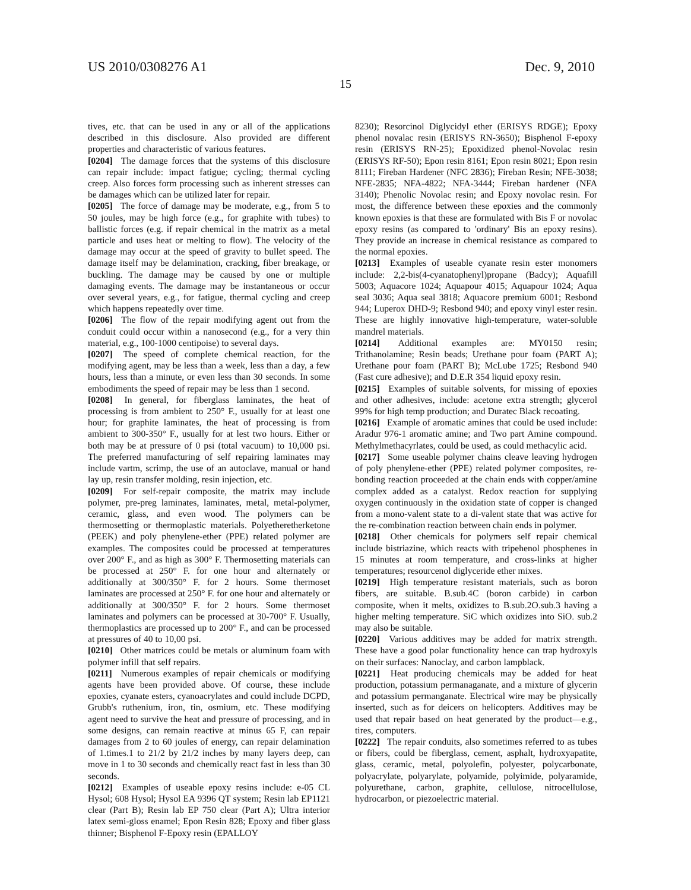US 2010/0308276 A1 Dec. 9, 2010
15
tives, etc. that can be used in any or all of the applications described in this disclosure. Also provided are different properties and characteristic of various features.
[0204] The damage forces that the systems of this disclosure can repair include: impact fatigue; cycling; thermal cycling creep. Also forces form processing such as inherent stresses can be damages which can be utilized later for repair.
[0205] The force of damage may be moderate, e.g., from 5 to 50 joules, may be high force (e.g., for graphite with tubes) to ballistic forces (e.g. if repair chemical in the matrix as a metal particle and uses heat or melting to flow). The velocity of the damage may occur at the speed of gravity to bullet speed. The damage itself may be delamination, cracking, fiber breakage, or buckling. The damage may be caused by one or multiple damaging events. The damage may be instantaneous or occur over several years, e.g., for fatigue, thermal cycling and creep which happens repeatedly over time.
[0206] The flow of the repair modifying agent out from the conduit could occur within a nanosecond (e.g., for a very thin material, e.g., 100-1000 centipoise) to several days.
[0207] The speed of complete chemical reaction, for the modifying agent, may be less than a week, less than a day, a few hours, less than a minute, or even less than 30 seconds. In some embodiments the speed of repair may be less than 1 second.
[0208] In general, for fiberglass laminates, the heat of processing is from ambient to 250° F., usually for at least one hour; for graphite laminates, the heat of processing is from ambient to 300-350° F., usually for at lest two hours. Either or both may be at pressure of 0 psi (total vacuum) to 10,000 psi. The preferred manufacturing of self repairing laminates may include vartm, scrimp, the use of an autoclave, manual or hand lay up, resin transfer molding, resin injection, etc.
[0209] For self-repair composite, the matrix may include polymer, pre-preg laminates, laminates, metal, metal-polymer, ceramic, glass, and even wood. The polymers can be thermosetting or thermoplastic materials. Polyetheretherketone (PEEK) and poly phenylene-ether (PPE) related polymer are examples. The composites could be processed at temperatures over 200° F., and as high as 300° F. Thermosetting materials can be processed at 250° F. for one hour and alternately or additionally at 300/350° F. for 2 hours. Some thermoset laminates are processed at 250° F. for one hour and alternately or additionally at 300/350° F. for 2 hours. Some thermoset laminates and polymers can be processed at 30-700° F. Usually, thermoplastics are processed up to 200° F., and can be processed at pressures of 40 to 10,00 psi.
[0210] Other matrices could be metals or aluminum foam with polymer infill that self repairs.
[0211] Numerous examples of repair chemicals or modifying agents have been provided above. Of course, these include epoxies, cyanate esters, cyanoacrylates and could include DCPD, Grubb's ruthenium, iron, tin, osmium, etc. These modifying agent need to survive the heat and pressure of processing, and in some designs, can remain reactive at minus 65 F, can repair damages from 2 to 60 joules of energy, can repair delamination of 1.times.1 to 21/2 by 21/2 inches by many layers deep, can move in 1 to 30 seconds and chemically react fast in less than 30 seconds.
[0212] Examples of useable epoxy resins include: e-05 CL Hysol; 608 Hysol; Hysol EA 9396 QT system; Resin lab EP1121 clear (Part B); Resin lab EP 750 clear (Part A); Ultra interior latex semi-gloss enamel; Epon Resin 828; Epoxy and fiber glass thinner; Bisphenol F-Epoxy resin (EPALLOY
8230); Resorcinol Diglycidyl ether (ERISYS RDGE); Epoxy phenol novalac resin (ERISYS RN-3650); Bisphenol F-epoxy resin (ERISYS RN-25); Epoxidized phenol-Novolac resin (ERISYS RF-50); Epon resin 8161; Epon resin 8021; Epon resin 8111; Fireban Hardener (NFC 2836); Fireban Resin; NFE-3038; NFE-2835; NFA-4822; NFA-3444; Fireban hardener (NFA 3140); Phenolic Novolac resin; and Epoxy novolac resin. For most, the difference between these epoxies and the commonly known epoxies is that these are formulated with Bis F or novolac epoxy resins (as compared to 'ordinary' Bis an epoxy resins). They provide an increase in chemical resistance as compared to the normal epoxies.
[0213] Examples of useable cyanate resin ester monomers include: 2,2-bis(4-cyanatophenyl)propane (Badcy); Aquafill 5003; Aquacore 1024; Aquapour 4015; Aquapour 1024; Aqua seal 3036; Aqua seal 3818; Aquacore premium 6001; Resbond 944; Luperox DHD-9; Resbond 940; and epoxy vinyl ester resin. These are highly innovative high-temperature, water-soluble mandrel materials.
[0214] Additional examples are: MY0150 resin; Trithanolamine; Resin beads; Urethane pour foam (PART A); Urethane pour foam (PART B); McLube 1725; Resbond 940 (Fast cure adhesive); and D.E.R 354 liquid epoxy resin.
[0215] Examples of suitable solvents, for missing of epoxies and other adhesives, include: acetone extra strength; glycerol 99% for high temp production; and Duratec Black recoating.
[0216] Example of aromatic amines that could be used include: Aradur 976-1 aromatic amine; and Two part Amine compound. Methylmethacyrlates, could be used, as could methacylic acid.
[0217] Some useable polymer chains cleave leaving hydrogen of poly phenylene-ether (PPE) related polymer composites, re-bonding reaction proceeded at the chain ends with copper/amine complex added as a catalyst. Redox reaction for supplying oxygen continuously in the oxidation state of copper is changed from a mono-valent state to a di-valent state that was active for the re-combination reaction between chain ends in polymer.
[0218] Other chemicals for polymers self repair chemical include bistriazine, which reacts with tripehenol phosphenes in 15 minutes at room temperature, and cross-links at higher temperatures; resourcenol diglyceride ether mixes.
[0219] High temperature resistant materials, such as boron fibers, are suitable. B.sub.4C (boron carbide) in carbon composite, when it melts, oxidizes to B.sub.2O.sub.3 having a higher melting temperature. SiC which oxidizes into SiO. sub.2 may also be suitable.
[0220] Various additives may be added for matrix strength. These have a good polar functionality hence can trap hydroxyls on their surfaces: Nanoclay, and carbon lampblack.
[0221] Heat producing chemicals may be added for heat production, potassium permanaganate, and a mixture of glycerin and potassium permanganate. Electrical wire may be physically inserted, such as for deicers on helicopters. Additives may be used that repair based on heat generated by the product—e.g., tires, computers.
[0222] The repair conduits, also sometimes referred to as tubes or fibers, could be fiberglass, cement, asphalt, hydroxyapatite, glass, ceramic, metal, polyolefin, polyester, polycarbonate, polyacrylate, polyarylate, polyamide, polyimide, polyaramide, polyurethane, carbon, graphite, cellulose, nitrocellulose, hydrocarbon, or piezoelectric material.